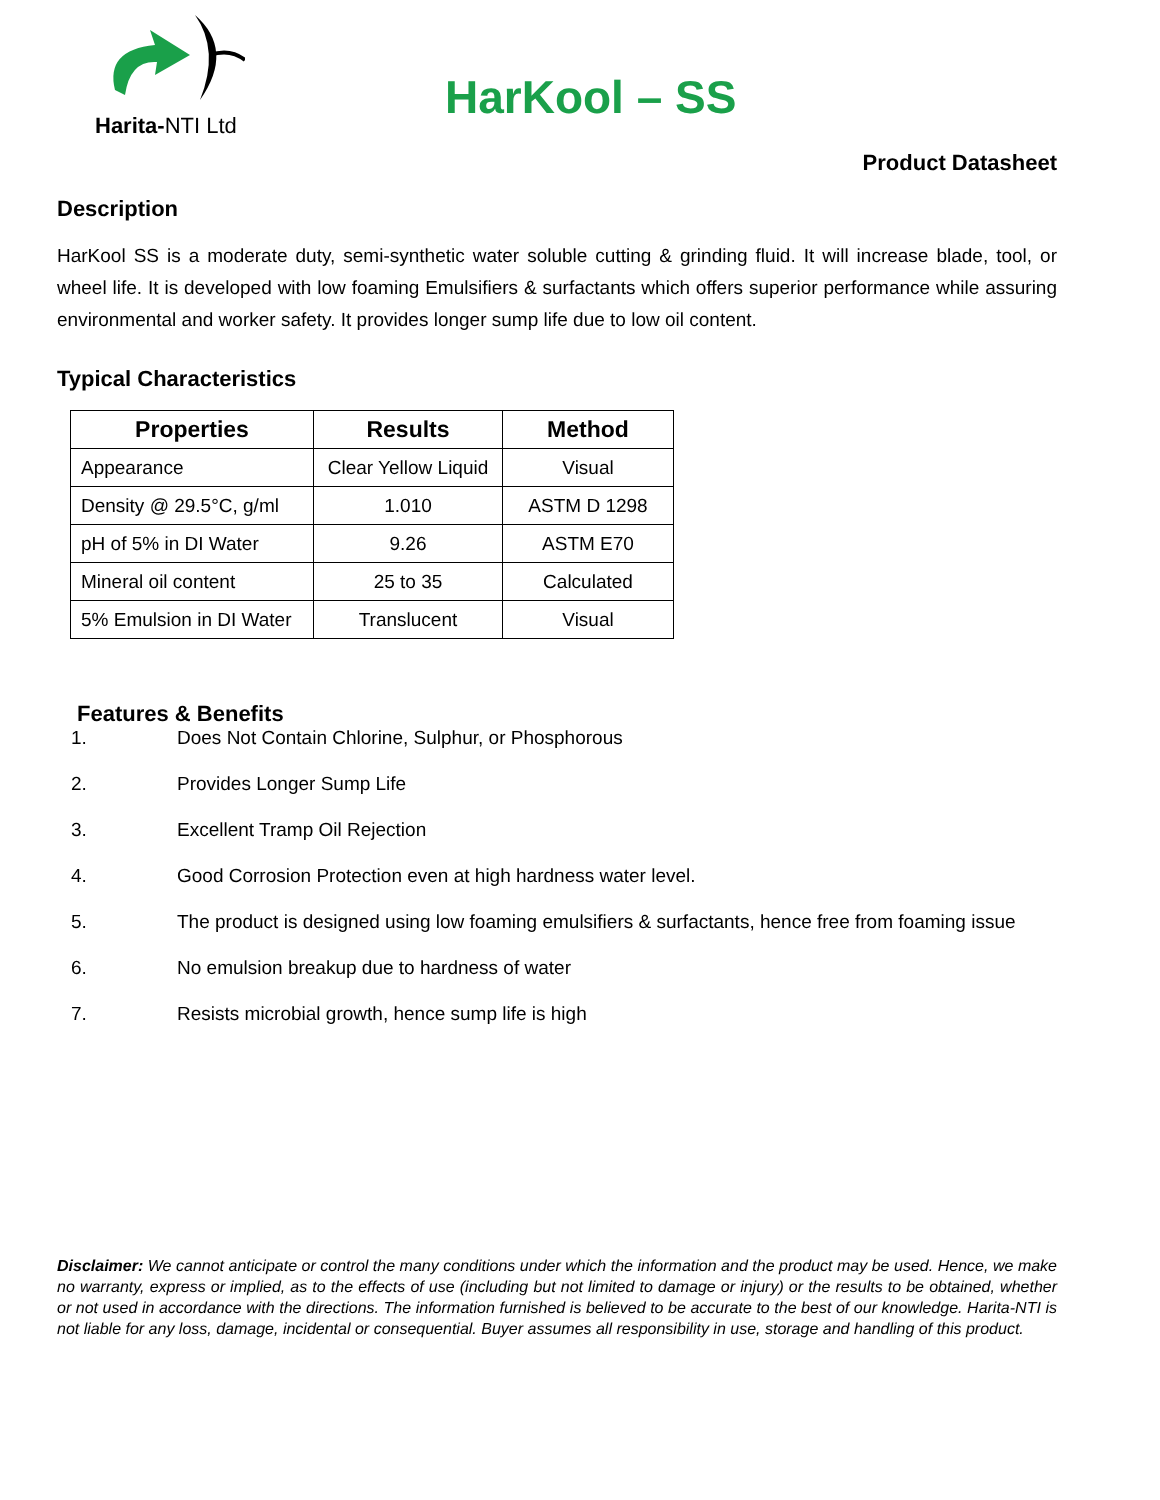Harita-NTI Ltd
HarKool – SS
Product Datasheet
Description
HarKool SS is a moderate duty, semi-synthetic water soluble cutting & grinding fluid. It will increase blade, tool, or wheel life. It is developed with low foaming Emulsifiers & surfactants which offers superior performance while assuring environmental and worker safety. It provides longer sump life due to low oil content.
Typical Characteristics
| Properties | Results | Method |
| --- | --- | --- |
| Appearance | Clear Yellow Liquid | Visual |
| Density @ 29.5°C, g/ml | 1.010 | ASTM D 1298 |
| pH of 5% in DI Water | 9.26 | ASTM E70 |
| Mineral oil content | 25 to 35 | Calculated |
| 5% Emulsion in DI Water | Translucent | Visual |
Features & Benefits
1. Does Not Contain Chlorine, Sulphur, or Phosphorous
2. Provides Longer Sump Life
3. Excellent Tramp Oil Rejection
4. Good Corrosion Protection even at high hardness water level.
5. The product is designed using low foaming emulsifiers & surfactants, hence free from foaming issue
6. No emulsion breakup due to hardness of water
7. Resists microbial growth, hence sump life is high
Disclaimer: We cannot anticipate or control the many conditions under which the information and the product may be used. Hence, we make no warranty, express or implied, as to the effects of use (including but not limited to damage or injury) or the results to be obtained, whether or not used in accordance with the directions. The information furnished is believed to be accurate to the best of our knowledge. Harita-NTI is not liable for any loss, damage, incidental or consequential. Buyer assumes all responsibility in use, storage and handling of this product.